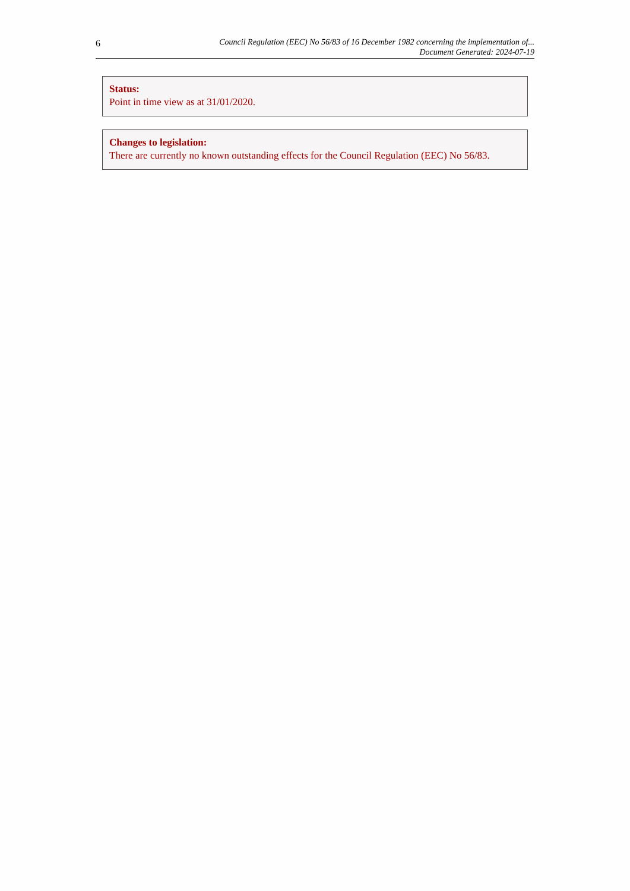6
Council Regulation (EEC) No 56/83 of 16 December 1982 concerning the implementation of...
Document Generated: 2024-07-19
Status:
Point in time view as at 31/01/2020.
Changes to legislation:
There are currently no known outstanding effects for the Council Regulation (EEC) No 56/83.